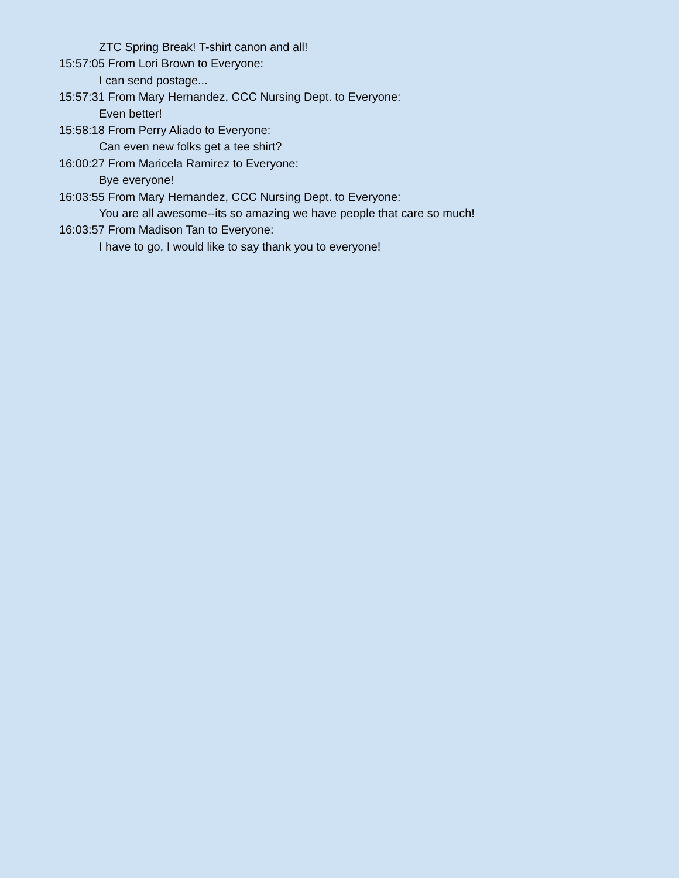ZTC Spring Break! T-shirt canon and all!
15:57:05 From Lori Brown to Everyone:
I can send postage...
15:57:31 From Mary Hernandez, CCC Nursing Dept. to Everyone:
Even better!
15:58:18 From Perry Aliado to Everyone:
Can even new folks get a tee shirt?
16:00:27 From Maricela Ramirez to Everyone:
Bye everyone!
16:03:55 From Mary Hernandez, CCC Nursing Dept. to Everyone:
You are all awesome--its so amazing we have people that care so much!
16:03:57 From Madison Tan to Everyone:
I have to go, I would like to say thank you to everyone!